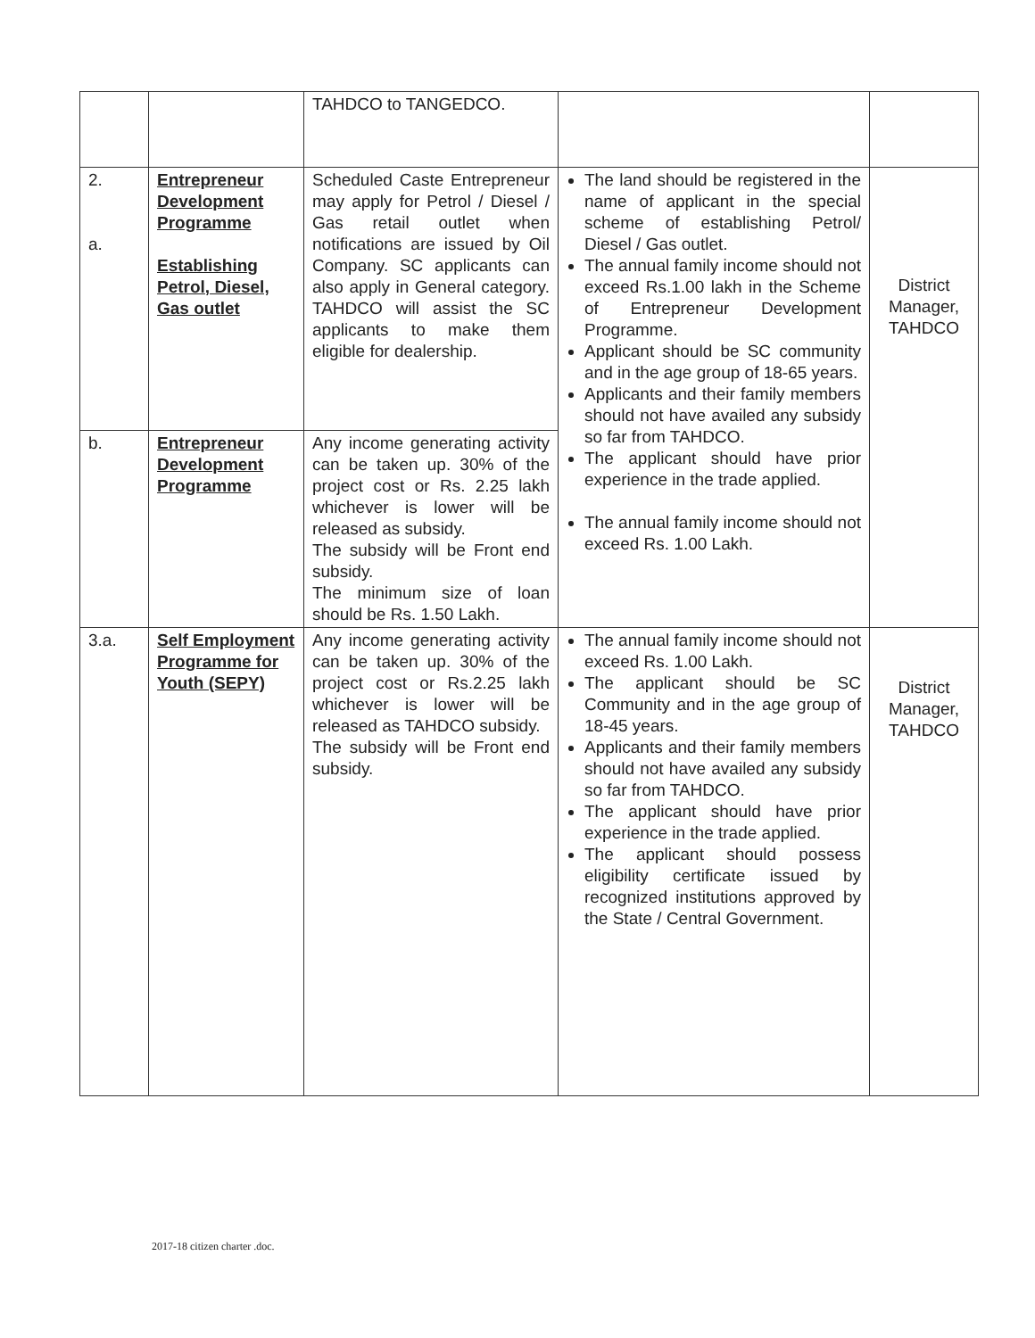| | | TAHDCO to TANGEDCO. | | |
| 2. a. | Entrepreneur Development Programme Establishing Petrol, Diesel, Gas outlet | Scheduled Caste Entrepreneur may apply for Petrol / Diesel / Gas retail outlet when notifications are issued by Oil Company. SC applicants can also apply in General category. TAHDCO will assist the SC applicants to make them eligible for dealership. | The land should be registered in the name of applicant in the special scheme of establishing Petrol/ Diesel / Gas outlet. The annual family income should not exceed Rs.1.00 lakh in the Scheme of Entrepreneur Development Programme. Applicant should be SC community and in the age group of 18-65 years. Applicants and their family members should not have availed any subsidy so far from TAHDCO. The applicant should have prior experience in the trade applied. The annual family income should not exceed Rs. 1.00 Lakh. | District Manager, TAHDCO |
| b. | Entrepreneur Development Programme | Any income generating activity can be taken up. 30% of the project cost or Rs. 2.25 lakh whichever is lower will be released as subsidy. The subsidy will be Front end subsidy. The minimum size of loan should be Rs. 1.50 Lakh. | | |
| 3.a. | Self Employment Programme for Youth (SEPY) | Any income generating activity can be taken up. 30% of the project cost or Rs.2.25 lakh whichever is lower will be released as TAHDCO subsidy. The subsidy will be Front end subsidy. | The annual family income should not exceed Rs. 1.00 Lakh. The applicant should be SC Community and in the age group of 18-45 years. Applicants and their family members should not have availed any subsidy so far from TAHDCO. The applicant should have prior experience in the trade applied. The applicant should possess eligibility certificate issued by recognized institutions approved by the State / Central Government. | District Manager, TAHDCO |
2017-18 citizen charter .doc.